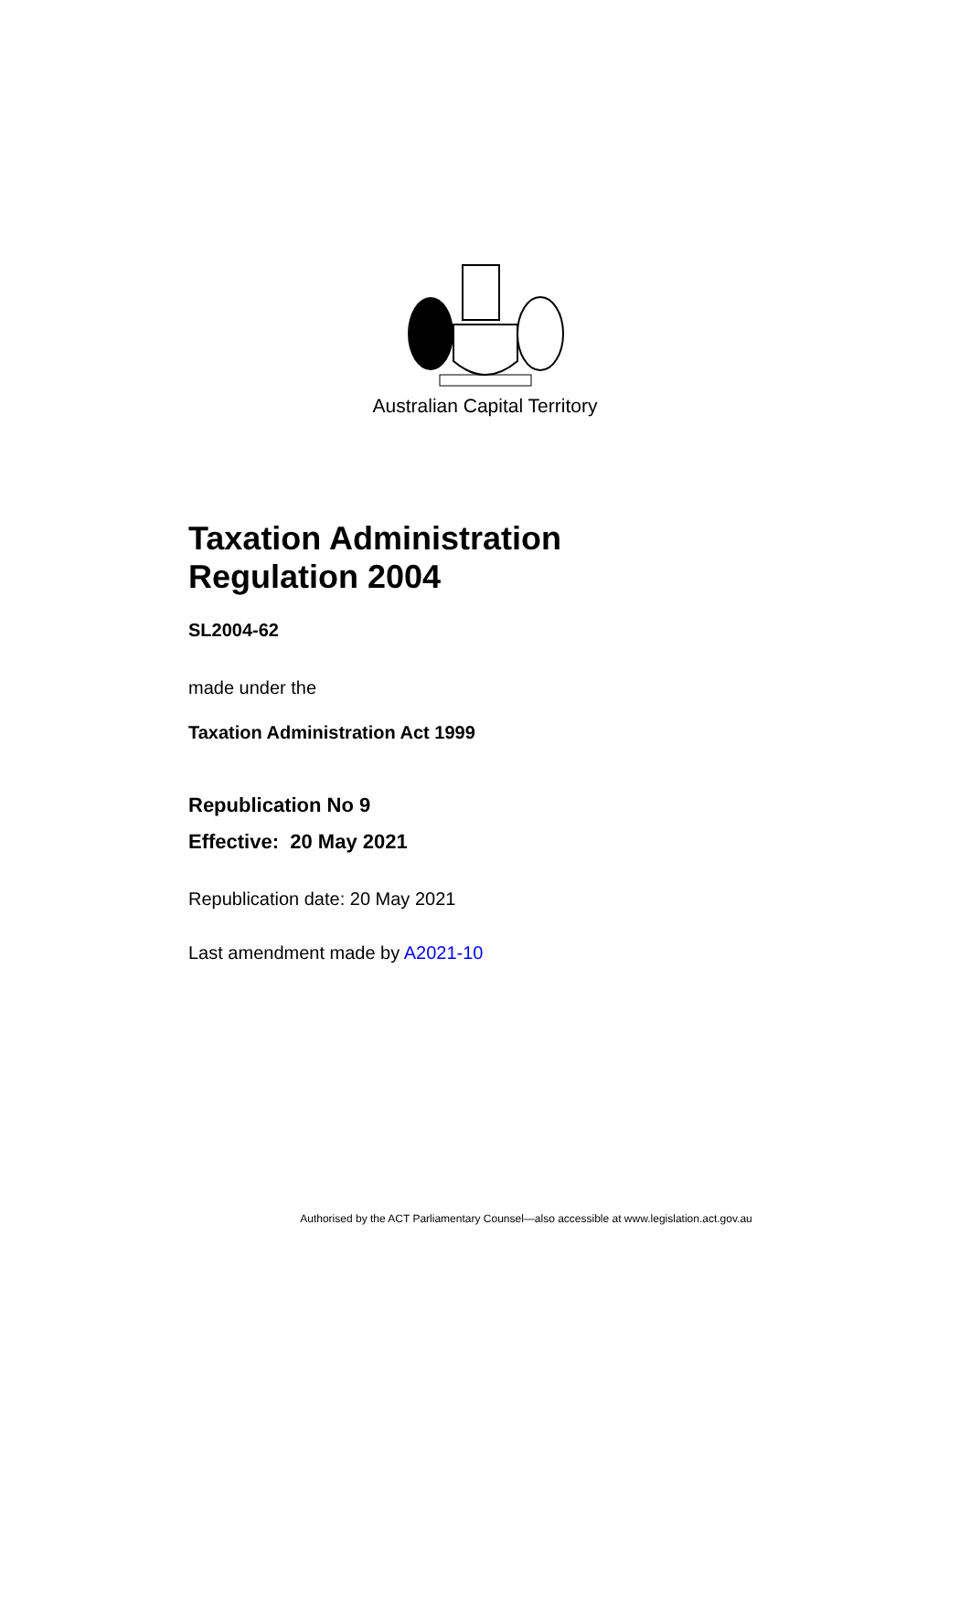Australian Capital Territory
Taxation Administration
Regulation 2004
SL2004-62
made under the
Taxation Administration Act 1999
Republication No 9
Effective: 20 May 2021
Republication date: 20 May 2021
Last amendment made by A2021-10
Authorised by the ACT Parliamentary Counsel—also accessible at www.legislation.act.gov.au